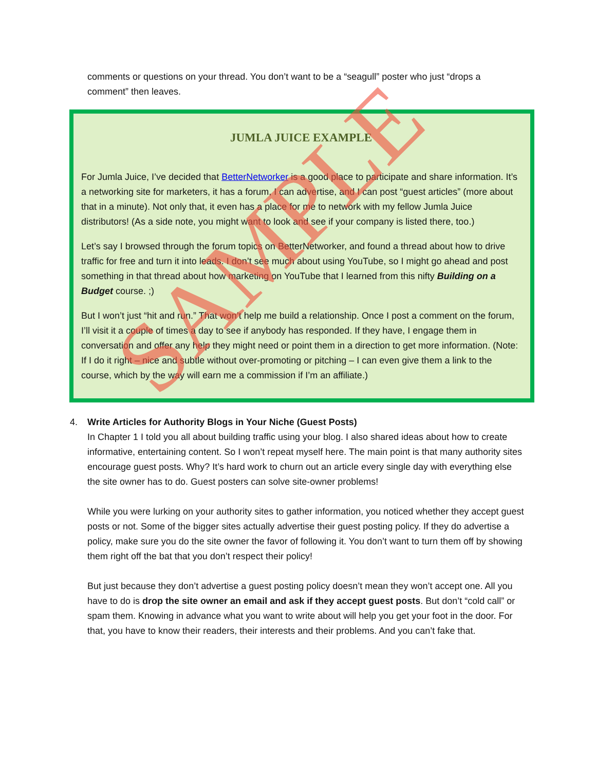comments or questions on your thread. You don’t want to be a “seagull” poster who just “drops a comment” then leaves.
JUMLA JUICE EXAMPLE
For Jumla Juice, I’ve decided that BetterNetworker is a good place to participate and share information. It’s a networking site for marketers, it has a forum, I can advertise, and I can post “guest articles” (more about that in a minute). Not only that, it even has a place for me to network with my fellow Jumla Juice distributors! (As a side note, you might want to look and see if your company is listed there, too.)
Let’s say I browsed through the forum topics on BetterNetworker, and found a thread about how to drive traffic for free and turn it into leads. I don’t see much about using YouTube, so I might go ahead and post something in that thread about how marketing on YouTube that I learned from this nifty Building on a Budget course. ;)
But I won’t just “hit and run.” That won’t help me build a relationship. Once I post a comment on the forum, I’ll visit it a couple of times a day to see if anybody has responded. If they have, I engage them in conversation and offer any help they might need or point them in a direction to get more information. (Note: If I do it right – nice and subtle without over-promoting or pitching – I can even give them a link to the course, which by the way will earn me a commission if I’m an affiliate.)
4.
Write Articles for Authority Blogs in Your Niche (Guest Posts)
In Chapter 1 I told you all about building traffic using your blog. I also shared ideas about how to create informative, entertaining content. So I won’t repeat myself here. The main point is that many authority sites encourage guest posts. Why? It’s hard work to churn out an article every single day with everything else the site owner has to do. Guest posters can solve site-owner problems!
While you were lurking on your authority sites to gather information, you noticed whether they accept guest posts or not. Some of the bigger sites actually advertise their guest posting policy. If they do advertise a policy, make sure you do the site owner the favor of following it. You don’t want to turn them off by showing them right off the bat that you don’t respect their policy!
But just because they don’t advertise a guest posting policy doesn’t mean they won’t accept one. All you have to do is drop the site owner an email and ask if they accept guest posts. But don’t “cold call” or spam them. Knowing in advance what you want to write about will help you get your foot in the door. For that, you have to know their readers, their interests and their problems. And you can’t fake that.
SAMPLE